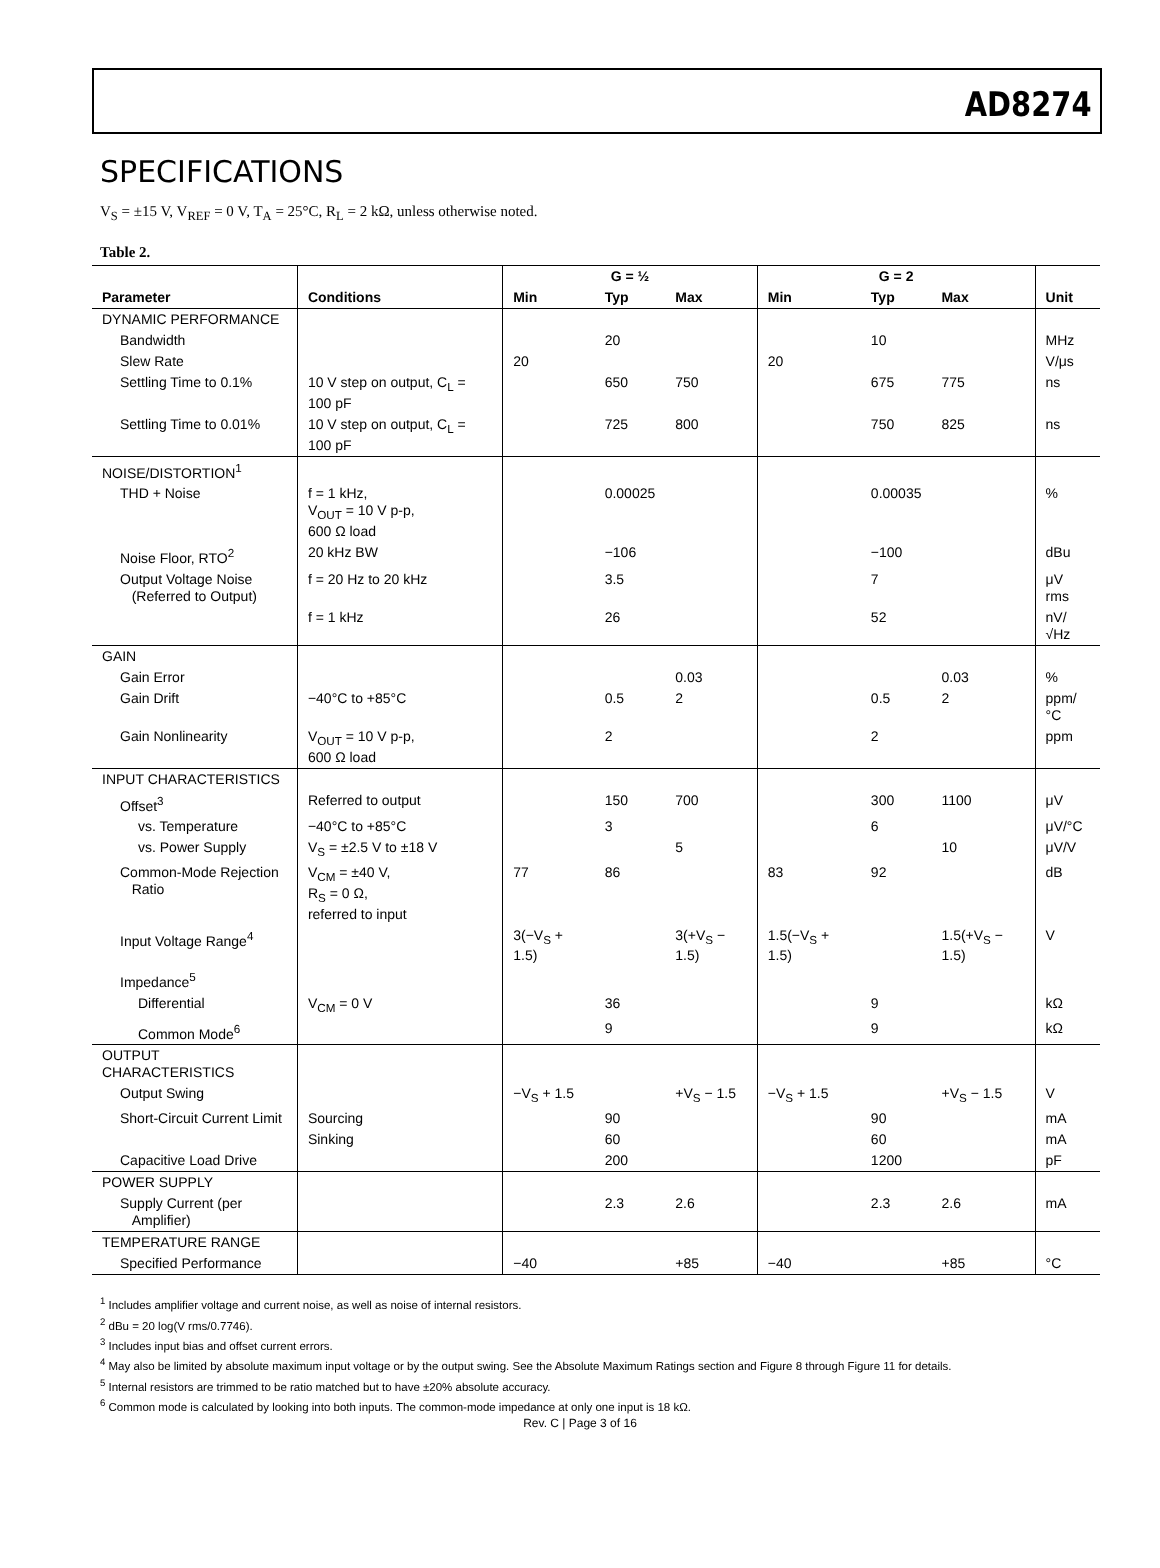AD8274
SPECIFICATIONS
V<sub>S</sub> = ±15 V, V<sub>REF</sub> = 0 V, T<sub>A</sub> = 25°C, R<sub>L</sub> = 2 kΩ, unless otherwise noted.
Table 2.
| | | G = ½ | | | G = 2 | | | |
| --- | --- | --- | --- | --- | --- | --- | --- | --- |
| Parameter | Conditions | Min | Typ | Max | Min | Typ | Max | Unit |
| DYNAMIC PERFORMANCE | | | | | | | | |
| Bandwidth | | | 20 | | | 10 | | MHz |
| Slew Rate | | 20 | | | 20 | | | V/μs |
| Settling Time to 0.1% | 10 V step on output, C<sub>L</sub> = 100 pF | | 650 | 750 | | 675 | 775 | ns |
| Settling Time to 0.01% | 10 V step on output, C<sub>L</sub> = 100 pF | | 725 | 800 | | 750 | 825 | ns |
| NOISE/DISTORTION<sup>1</sup> | | | | | | | | |
| THD + Noise | f = 1 kHz, V<sub>OUT</sub> = 10 V p-p, 600 Ω load | | 0.00025 | | | 0.00035 | | % |
| Noise Floor, RTO<sup>2</sup> | 20 kHz BW | | −106 | | | −100 | | dBu |
| Output Voltage Noise (Referred to Output) | f = 20 Hz to 20 kHz | | 3.5 | | | 7 | | μV rms |
| | f = 1 kHz | | 26 | | | 52 | | nV/√Hz |
| GAIN | | | | | | | | |
| Gain Error | | | | 0.03 | | | 0.03 | % |
| Gain Drift | −40°C to +85°C | | 0.5 | 2 | | 0.5 | 2 | ppm/°C |
| Gain Nonlinearity | V<sub>OUT</sub> = 10 V p-p, 600 Ω load | | 2 | | | 2 | | ppm |
| INPUT CHARACTERISTICS | | | | | | | | |
| Offset<sup>3</sup> | Referred to output | | 150 | 700 | | 300 | 1100 | μV |
| vs. Temperature | −40°C to +85°C | | 3 | | | 6 | | μV/°C |
| vs. Power Supply | V<sub>S</sub> = ±2.5 V to ±18 V | | | 5 | | | 10 | μV/V |
| Common-Mode Rejection Ratio | V<sub>CM</sub> = ±40 V, R<sub>S</sub> = 0 Ω, referred to input | 77 | 86 | | 83 | 92 | | dB |
| Input Voltage Range<sup>4</sup> | | 3(−V<sub>S</sub> + 1.5) | | 3(+V<sub>S</sub> − 1.5) | 1.5(−V<sub>S</sub> + 1.5) | | 1.5(+V<sub>S</sub> − 1.5) | V |
| Impedance<sup>5</sup> | | | | | | | | |
| Differential | V<sub>CM</sub> = 0 V | | 36 | | | 9 | | kΩ |
| Common Mode<sup>6</sup> | | | 9 | | | 9 | | kΩ |
| OUTPUT CHARACTERISTICS | | | | | | | | |
| Output Swing | | −V<sub>S</sub> + 1.5 | | +V<sub>S</sub> − 1.5 | −V<sub>S</sub> + 1.5 | | +V<sub>S</sub> − 1.5 | V |
| Short-Circuit Current Limit | Sourcing | | 90 | | | 90 | | mA |
| | Sinking | | 60 | | | 60 | | mA |
| Capacitive Load Drive | | | 200 | | | 1200 | | pF |
| POWER SUPPLY | | | | | | | | |
| Supply Current (per Amplifier) | | | 2.3 | 2.6 | | 2.3 | 2.6 | mA |
| TEMPERATURE RANGE | | | | | | | | |
| Specified Performance | | −40 | | +85 | −40 | | +85 | °C |
<sup>1</sup> Includes amplifier voltage and current noise, as well as noise of internal resistors.
<sup>2</sup> dBu = 20 log(V rms/0.7746).
<sup>3</sup> Includes input bias and offset current errors.
<sup>4</sup> May also be limited by absolute maximum input voltage or by the output swing. See the Absolute Maximum Ratings section and Figure 8 through Figure 11 for details.
<sup>5</sup> Internal resistors are trimmed to be ratio matched but to have ±20% absolute accuracy.
<sup>6</sup> Common mode is calculated by looking into both inputs. The common-mode impedance at only one input is 18 kΩ.
Rev. C | Page 3 of 16